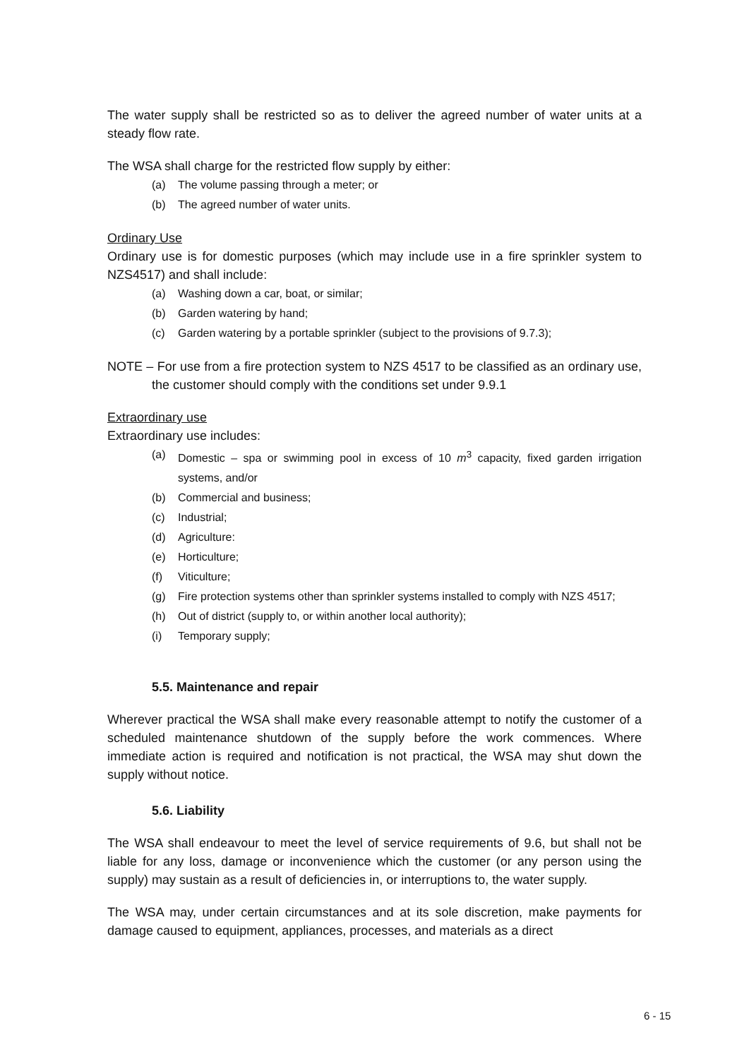The water supply shall be restricted so as to deliver the agreed number of water units at a steady flow rate.
The WSA shall charge for the restricted flow supply by either:
(a) The volume passing through a meter; or
(b) The agreed number of water units.
Ordinary Use
Ordinary use is for domestic purposes (which may include use in a fire sprinkler system to NZS4517) and shall include:
(a) Washing down a car, boat, or similar;
(b) Garden watering by hand;
(c) Garden watering by a portable sprinkler (subject to the provisions of 9.7.3);
NOTE – For use from a fire protection system to NZS 4517 to be classified as an ordinary use, the customer should comply with the conditions set under 9.9.1
Extraordinary use
Extraordinary use includes:
(a) Domestic – spa or swimming pool in excess of 10 m<sup>3</sup> capacity, fixed garden irrigation systems, and/or
(b) Commercial and business;
(c) Industrial;
(d) Agriculture:
(e) Horticulture;
(f) Viticulture;
(g) Fire protection systems other than sprinkler systems installed to comply with NZS 4517;
(h) Out of district (supply to, or within another local authority);
(i) Temporary supply;
5.5. Maintenance and repair
Wherever practical the WSA shall make every reasonable attempt to notify the customer of a scheduled maintenance shutdown of the supply before the work commences. Where immediate action is required and notification is not practical, the WSA may shut down the supply without notice.
5.6. Liability
The WSA shall endeavour to meet the level of service requirements of 9.6, but shall not be liable for any loss, damage or inconvenience which the customer (or any person using the supply) may sustain as a result of deficiencies in, or interruptions to, the water supply.
The WSA may, under certain circumstances and at its sole discretion, make payments for damage caused to equipment, appliances, processes, and materials as a direct
6 - 15